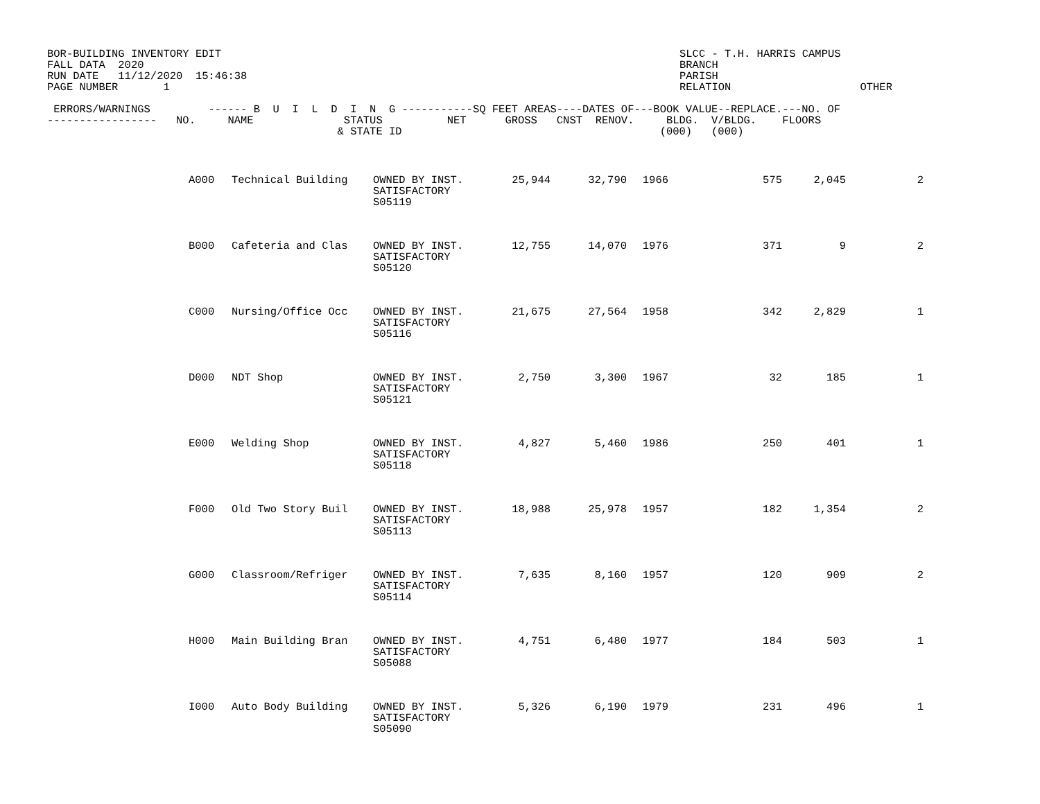BOR-BUILDING INVENTORY EDIT
FALL DATA  2020
RUN DATE   11/12/2020  15:46:38
PAGE NUMBER       1
SLCC - T.H. HARRIS CAMPUS
BRANCH
PARISH
RELATION                    OTHER
 ERRORS/WARNINGS         ------ B  U  I  L  D  I  N  G -----------SQ FEET AREAS----DATES OF---BOOK VALUE--REPLACE.---NO. OF
-----------------   NO.     NAME              STATUS          NET      GROSS   CNST  RENOV.     BLDG.  V/BLDG.    FLOORS
                                             & STATE ID                                        (000)   (000)
| | A000 | Technical Building | OWNED BY INST. SATISFACTORY S05119 | 25,944 | 32,790 | 1966 | | 575 | 2,045 | 2 |
| | B000 | Cafeteria and Clas | OWNED BY INST. SATISFACTORY S05120 | 12,755 | 14,070 | 1976 | | 371 | 9 | 2 |
| | C000 | Nursing/Office Occ | OWNED BY INST. SATISFACTORY S05116 | 21,675 | 27,564 | 1958 | | 342 | 2,829 | 1 |
| | D000 | NDT Shop | OWNED BY INST. SATISFACTORY S05121 | 2,750 | 3,300 | 1967 | | 32 | 185 | 1 |
| | E000 | Welding Shop | OWNED BY INST. SATISFACTORY S05118 | 4,827 | 5,460 | 1986 | | 250 | 401 | 1 |
| | F000 | Old Two Story Buil | OWNED BY INST. SATISFACTORY S05113 | 18,988 | 25,978 | 1957 | | 182 | 1,354 | 2 |
| | G000 | Classroom/Refriger | OWNED BY INST. SATISFACTORY S05114 | 7,635 | 8,160 | 1957 | | 120 | 909 | 2 |
| | H000 | Main Building Bran | OWNED BY INST. SATISFACTORY S05088 | 4,751 | 6,480 | 1977 | | 184 | 503 | 1 |
| | I000 | Auto Body Building | OWNED BY INST. SATISFACTORY S05090 | 5,326 | 6,190 | 1979 | | 231 | 496 | 1 |